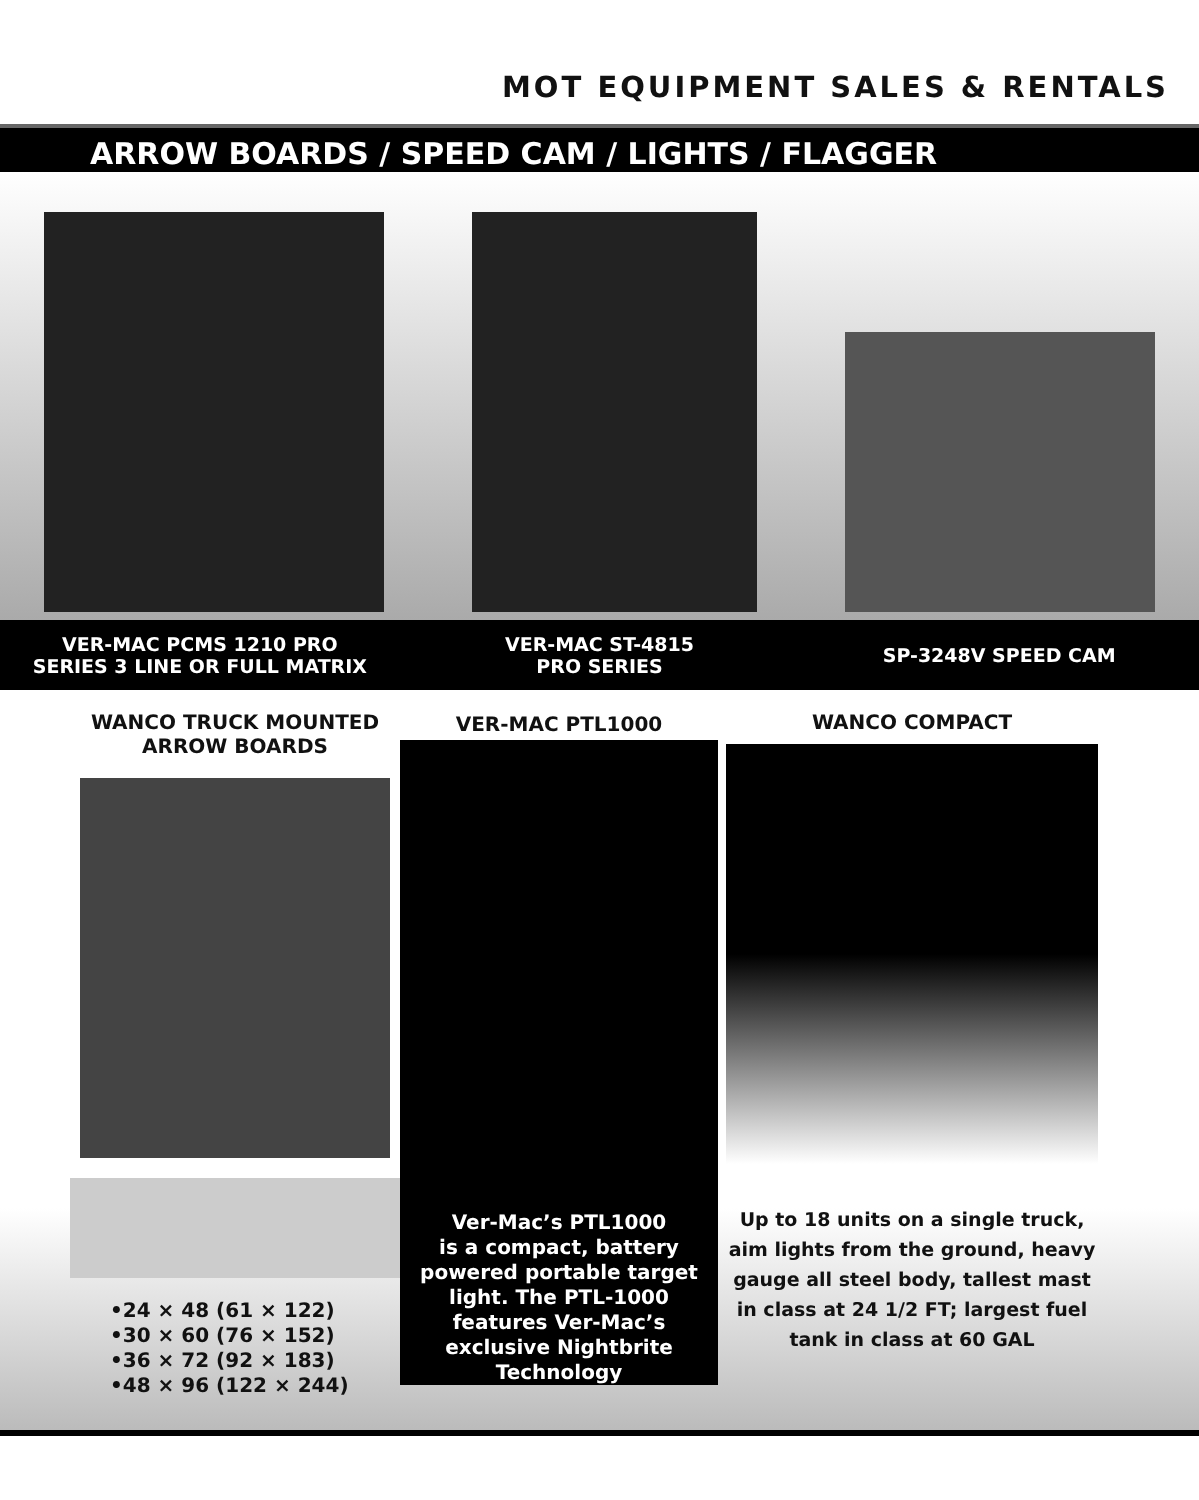MOT EQUIPMENT SALES & RENTALS
ARROW BOARDS / SPEED CAM / LIGHTS / FLAGGER
VER-MAC PCMS 1210 PRO
SERIES 3 LINE OR FULL MATRIX
VER-MAC ST-4815
PRO SERIES
SP-3248V SPEED CAM
WANCO TRUCK MOUNTED
ARROW BOARDS
•24 × 48 (61 × 122)
•30 × 60 (76 × 152)
•36 × 72 (92 × 183)
•48 × 96 (122 × 244)
VER-MAC PTL1000
Ver-Mac’s PTL1000
is a compact, battery
powered portable target
light. The PTL-1000
features Ver-Mac’s
exclusive Nightbrite
Technology
WANCO COMPACT
Up to 18 units on a single truck, aim lights from the ground, heavy gauge all steel body, tallest mast in class at 24 1/2 FT; largest fuel tank in class at 60 GAL